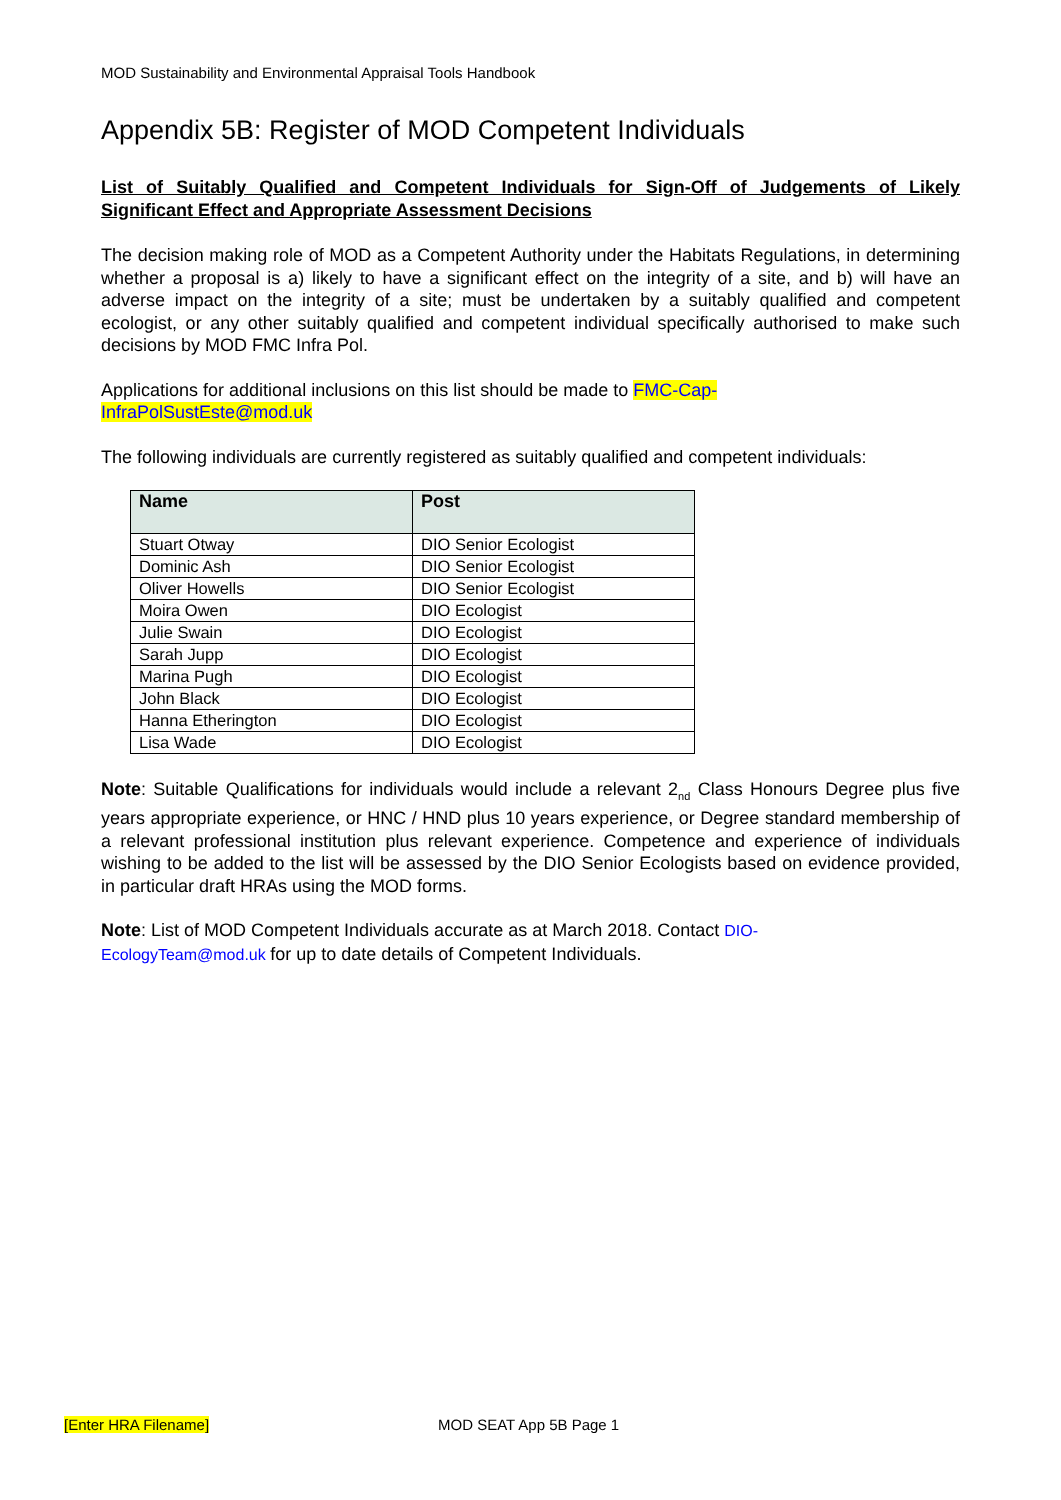MOD Sustainability and Environmental Appraisal Tools Handbook
Appendix 5B: Register of MOD Competent Individuals
List of Suitably Qualified and Competent Individuals for Sign-Off of Judgements of Likely Significant Effect and Appropriate Assessment Decisions
The decision making role of MOD as a Competent Authority under the Habitats Regulations, in determining whether a proposal is a) likely to have a significant effect on the integrity of a site, and b) will have an adverse impact on the integrity of a site; must be undertaken by a suitably qualified and competent ecologist, or any other suitably qualified and competent individual specifically authorised to make such decisions by MOD FMC Infra Pol.
Applications for additional inclusions on this list should be made to FMC-Cap-
InfraPolSustEste@mod.uk
The following individuals are currently registered as suitably qualified and competent individuals:
| Name | Post |
| --- | --- |
| Stuart Otway | DIO Senior Ecologist |
| Dominic Ash | DIO Senior Ecologist |
| Oliver Howells | DIO Senior Ecologist |
| Moira Owen | DIO Ecologist |
| Julie Swain | DIO Ecologist |
| Sarah Jupp | DIO Ecologist |
| Marina Pugh | DIO Ecologist |
| John Black | DIO Ecologist |
| Hanna Etherington | DIO Ecologist |
| Lisa Wade | DIO Ecologist |
Note: Suitable Qualifications for individuals would include a relevant 2<sub>nd</sub> Class Honours Degree plus five years appropriate experience, or HNC / HND plus 10 years experience, or Degree standard membership of a relevant professional institution plus relevant experience. Competence and experience of individuals wishing to be added to the list will be assessed by the DIO Senior Ecologists based on evidence provided, in particular draft HRAs using the MOD forms.
Note: List of MOD Competent Individuals accurate as at March 2018. Contact DIO-
EcologyTeam@mod.uk for up to date details of Competent Individuals.
[Enter HRA Filename] MOD SEAT App 5B Page 1